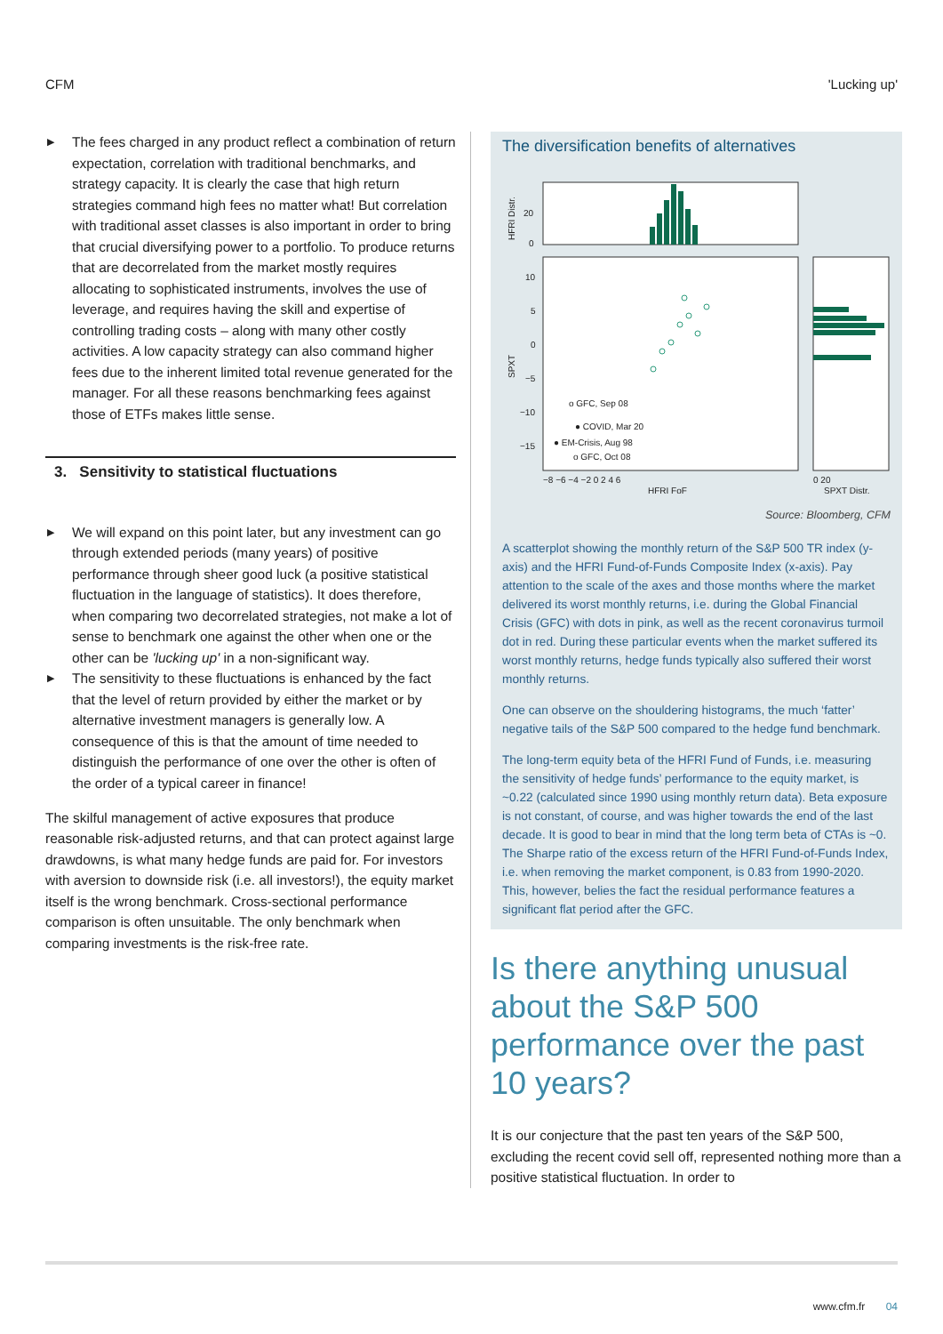CFM 'Lucking up'
▶ The fees charged in any product reflect a combination of return expectation, correlation with traditional benchmarks, and strategy capacity. It is clearly the case that high return strategies command high fees no matter what! But correlation with traditional asset classes is also important in order to bring that crucial diversifying power to a portfolio. To produce returns that are decorrelated from the market mostly requires allocating to sophisticated instruments, involves the use of leverage, and requires having the skill and expertise of controlling trading costs – along with many other costly activities. A low capacity strategy can also command higher fees due to the inherent limited total revenue generated for the manager. For all these reasons benchmarking fees against those of ETFs makes little sense.
3. Sensitivity to statistical fluctuations
▶ We will expand on this point later, but any investment can go through extended periods (many years) of positive performance through sheer good luck (a positive statistical fluctuation in the language of statistics). It does therefore, when comparing two decorrelated strategies, not make a lot of sense to benchmark one against the other when one or the other can be 'lucking up' in a non-significant way.
▶ The sensitivity to these fluctuations is enhanced by the fact that the level of return provided by either the market or by alternative investment managers is generally low. A consequence of this is that the amount of time needed to distinguish the performance of one over the other is often of the order of a typical career in finance!
The skilful management of active exposures that produce reasonable risk-adjusted returns, and that can protect against large drawdowns, is what many hedge funds are paid for. For investors with aversion to downside risk (i.e. all investors!), the equity market itself is the wrong benchmark. Cross-sectional performance comparison is often unsuitable. The only benchmark when comparing investments is the risk-free rate.
The diversification benefits of alternatives
HFRI Distr.
20
0
o GFC, Sep 08
● COVID, Mar 20
● EM-Crisis, Aug 98
o GFC, Oct 08
SPXT
10
5
0
−5
−10
−15
−8 −6 −4 −2 0 2 4 6
0 20
HFRI FoF
SPXT Distr.
Source: Bloomberg, CFM
A scatterplot showing the monthly return of the S&P 500 TR index (y-axis) and the HFRI Fund-of-Funds Composite Index (x-axis). Pay attention to the scale of the axes and those months where the market delivered its worst monthly returns, i.e. during the Global Financial Crisis (GFC) with dots in pink, as well as the recent coronavirus turmoil dot in red. During these particular events when the market suffered its worst monthly returns, hedge funds typically also suffered their worst monthly returns.
One can observe on the shouldering histograms, the much ‘fatter’ negative tails of the S&P 500 compared to the hedge fund benchmark.
The long-term equity beta of the HFRI Fund of Funds, i.e. measuring the sensitivity of hedge funds’ performance to the equity market, is ~0.22 (calculated since 1990 using monthly return data). Beta exposure is not constant, of course, and was higher towards the end of the last decade. It is good to bear in mind that the long term beta of CTAs is ~0. The Sharpe ratio of the excess return of the HFRI Fund-of-Funds Index, i.e. when removing the market component, is 0.83 from 1990-2020. This, however, belies the fact the residual performance features a significant flat period after the GFC.
Is there anything unusual about the S&P 500 performance over the past 10 years?
It is our conjecture that the past ten years of the S&P 500, excluding the recent covid sell off, represented nothing more than a positive statistical fluctuation. In order to
www.cfm.fr 04